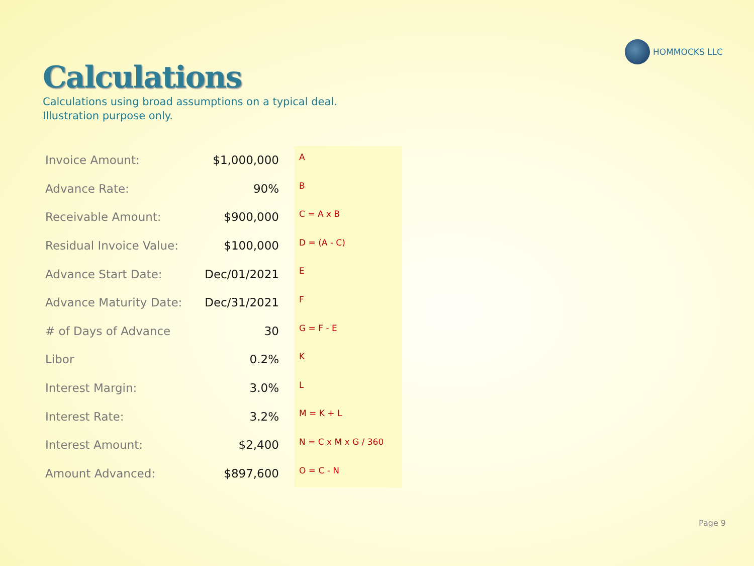HOMMOCKS LLC
Calculations
Calculations using broad assumptions on a typical deal.
Illustration purpose only.
| Invoice Amount: | $1,000,000 | | A |
| Advance Rate: | 90% | | B |
| Receivable Amount: | $900,000 | | C = A x B |
| Residual Invoice Value: | $100,000 | | D = (A - C) |
| Advance Start Date: | Dec/01/2021 | | E |
| Advance Maturity Date: | Dec/31/2021 | | F |
| # of Days of Advance | 30 | | G = F - E |
| Libor | 0.2% | | K |
| Interest Margin: | 3.0% | | L |
| Interest Rate: | 3.2% | | M = K + L |
| Interest Amount: | $2,400 | | N = C x M x G / 360 |
| Amount Advanced: | $897,600 | | O = C - N |
Page 9